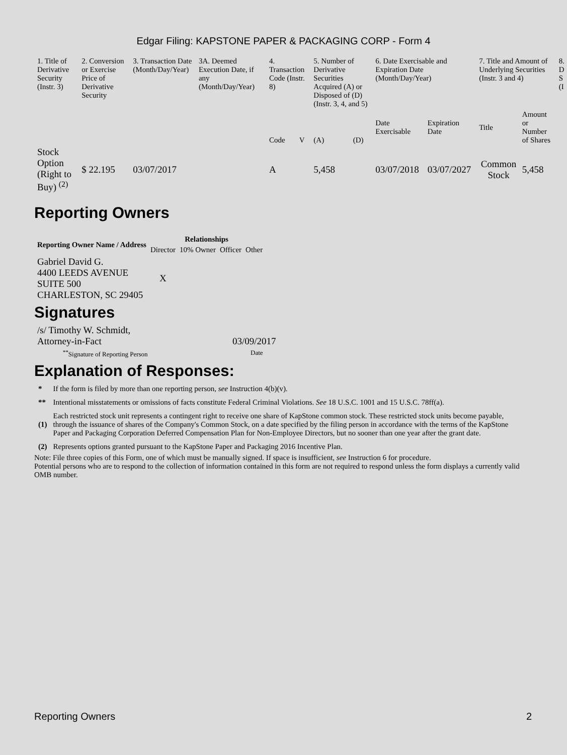Edgar Filing: KAPSTONE PAPER & PACKAGING CORP - Form 4
| 1. Title of Derivative Security (Instr. 3) | 2. Conversion or Exercise Price of Derivative Security | 3. Transaction Date (Month/Day/Year) | 3A. Deemed Execution Date, if any (Month/Day/Year) | 4. Transaction Code (Instr. 8) | | 5. Number of Derivative Securities Acquired (A) or Disposed of (D) (Instr. 3, 4, and 5) | | 6. Date Exercisable and Expiration Date (Month/Day/Year) | | 7. Title and Amount of Underlying Securities (Instr. 3 and 4) | | 8. D S (I |
| | | | | Code | V | (A) | (D) | Date Exercisable | Expiration Date | Title | Amount or Number of Shares | |
| Stock Option (Right to Buy) <sup>(2)</sup> | $ 22.195 | 03/07/2017 | | A | | 5,458 | | 03/07/2018 | 03/07/2027 | Common Stock | 5,458 | |
Reporting Owners
| Reporting Owner Name / Address | Relationships | | | |
| --- | --- | --- | --- | --- |
| | Director | 10% Owner | Officer | Other |
| Gabriel David G. 4400 LEEDS AVENUE SUITE 500 CHARLESTON, SC 29405 | X | | | |
Signatures
| /s/ Timothy W. Schmidt, Attorney-in-Fact | 03/09/2017 |
| <sup>**</sup> Signature of Reporting Person | Date |
Explanation of Responses:
| * | If the form is filed by more than one reporting person, see Instruction 4(b)(v). |
| ** | Intentional misstatements or omissions of facts constitute Federal Criminal Violations. See 18 U.S.C. 1001 and 15 U.S.C. 78ff(a). |
| (1) | Each restricted stock unit represents a contingent right to receive one share of KapStone common stock. These restricted stock units become payable, through the issuance of shares of the Company's Common Stock, on a date specified by the filing person in accordance with the terms of the KapStone Paper and Packaging Corporation Deferred Compensation Plan for Non-Employee Directors, but no sooner than one year after the grant date. |
| (2) | Represents options granted pursuant to the KapStone Paper and Packaging 2016 Incentive Plan. |
Note: File three copies of this Form, one of which must be manually signed. If space is insufficient, see Instruction 6 for procedure.
Potential persons who are to respond to the collection of information contained in this form are not required to respond unless the form displays a currently valid OMB number.
Reporting Owners 2